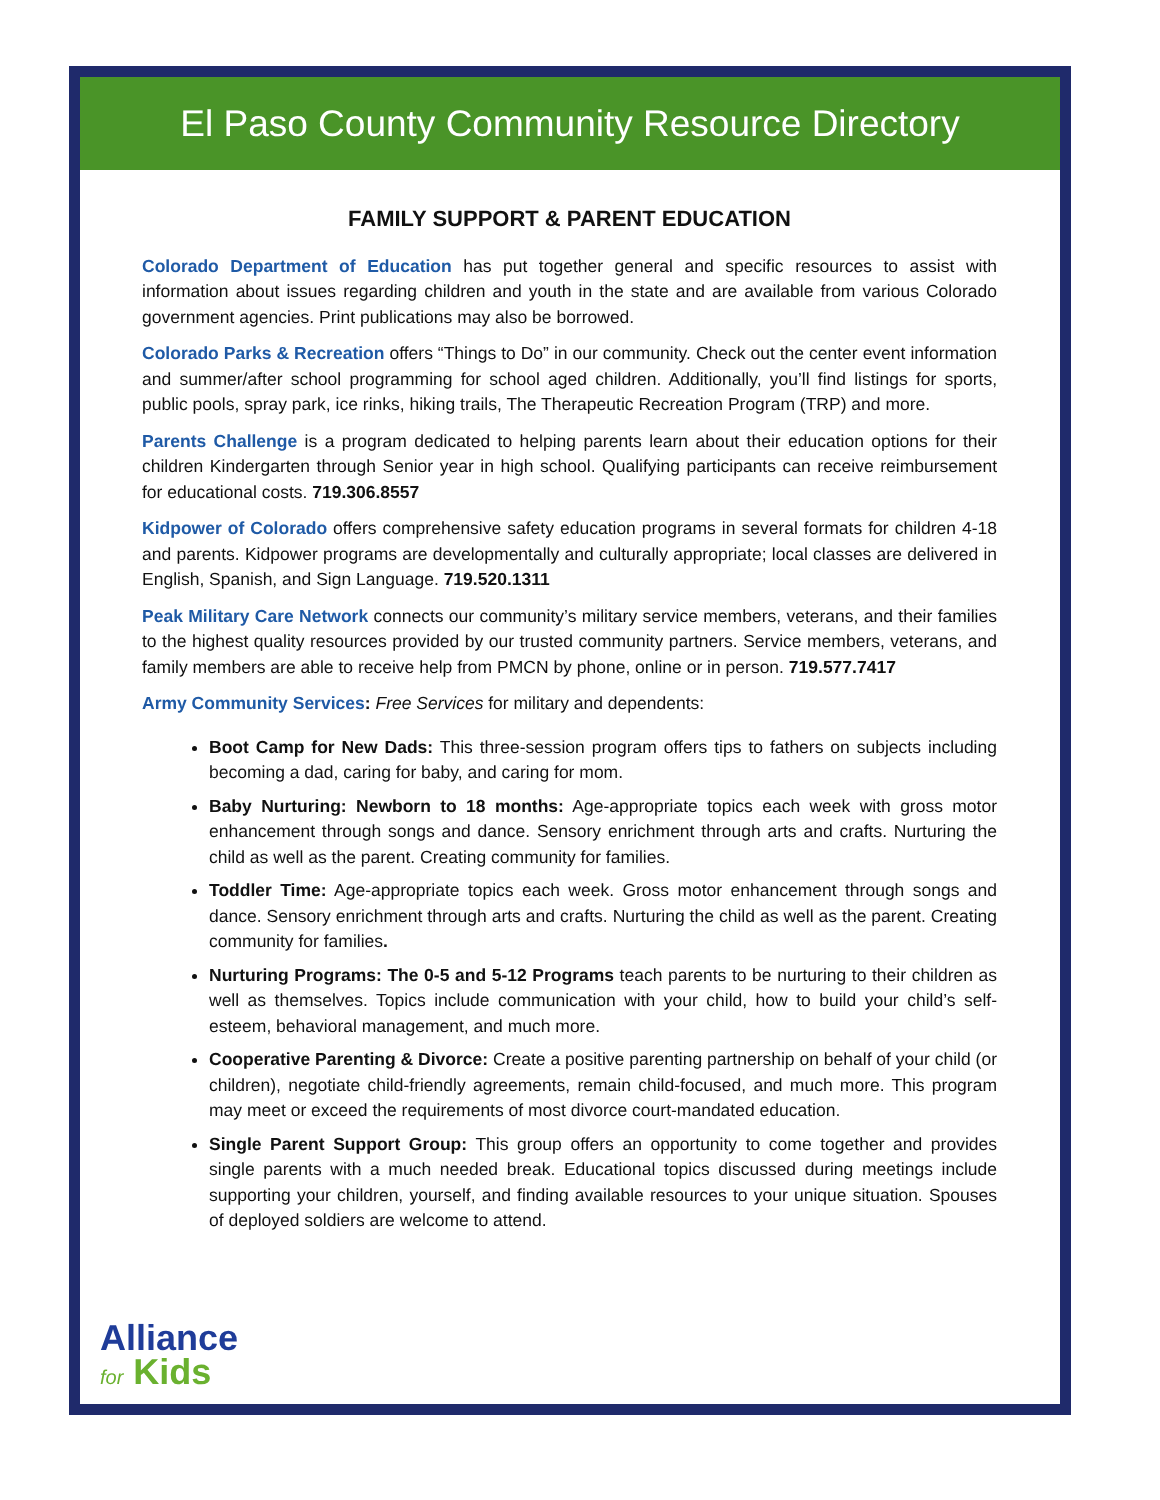El Paso County Community Resource Directory
FAMILY SUPPORT & PARENT EDUCATION
Colorado Department of Education has put together general and specific resources to assist with information about issues regarding children and youth in the state and are available from various Colorado government agencies. Print publications may also be borrowed.
Colorado Parks & Recreation offers “Things to Do” in our community. Check out the center event information and summer/after school programming for school aged children. Additionally, you’ll find listings for sports, public pools, spray park, ice rinks, hiking trails, The Therapeutic Recreation Program (TRP) and more.
Parents Challenge is a program dedicated to helping parents learn about their education options for their children Kindergarten through Senior year in high school. Qualifying participants can receive reimbursement for educational costs. 719.306.8557
Kidpower of Colorado offers comprehensive safety education programs in several formats for children 4-18 and parents. Kidpower programs are developmentally and culturally appropriate; local classes are delivered in English, Spanish, and Sign Language. 719.520.1311
Peak Military Care Network connects our community’s military service members, veterans, and their families to the highest quality resources provided by our trusted community partners. Service members, veterans, and family members are able to receive help from PMCN by phone, online or in person. 719.577.7417
Army Community Services: Free Services for military and dependents:
Boot Camp for New Dads: This three-session program offers tips to fathers on subjects including becoming a dad, caring for baby, and caring for mom.
Baby Nurturing: Newborn to 18 months: Age-appropriate topics each week with gross motor enhancement through songs and dance. Sensory enrichment through arts and crafts. Nurturing the child as well as the parent. Creating community for families.
Toddler Time: Age-appropriate topics each week. Gross motor enhancement through songs and dance. Sensory enrichment through arts and crafts. Nurturing the child as well as the parent. Creating community for families.
Nurturing Programs: The 0-5 and 5-12 Programs teach parents to be nurturing to their children as well as themselves. Topics include communication with your child, how to build your child’s self-esteem, behavioral management, and much more.
Cooperative Parenting & Divorce: Create a positive parenting partnership on behalf of your child (or children), negotiate child-friendly agreements, remain child-focused, and much more. This program may meet or exceed the requirements of most divorce court-mandated education.
Single Parent Support Group: This group offers an opportunity to come together and provides single parents with a much needed break. Educational topics discussed during meetings include supporting your children, yourself, and finding available resources to your unique situation. Spouses of deployed soldiers are welcome to attend.
Alliance
for Kids